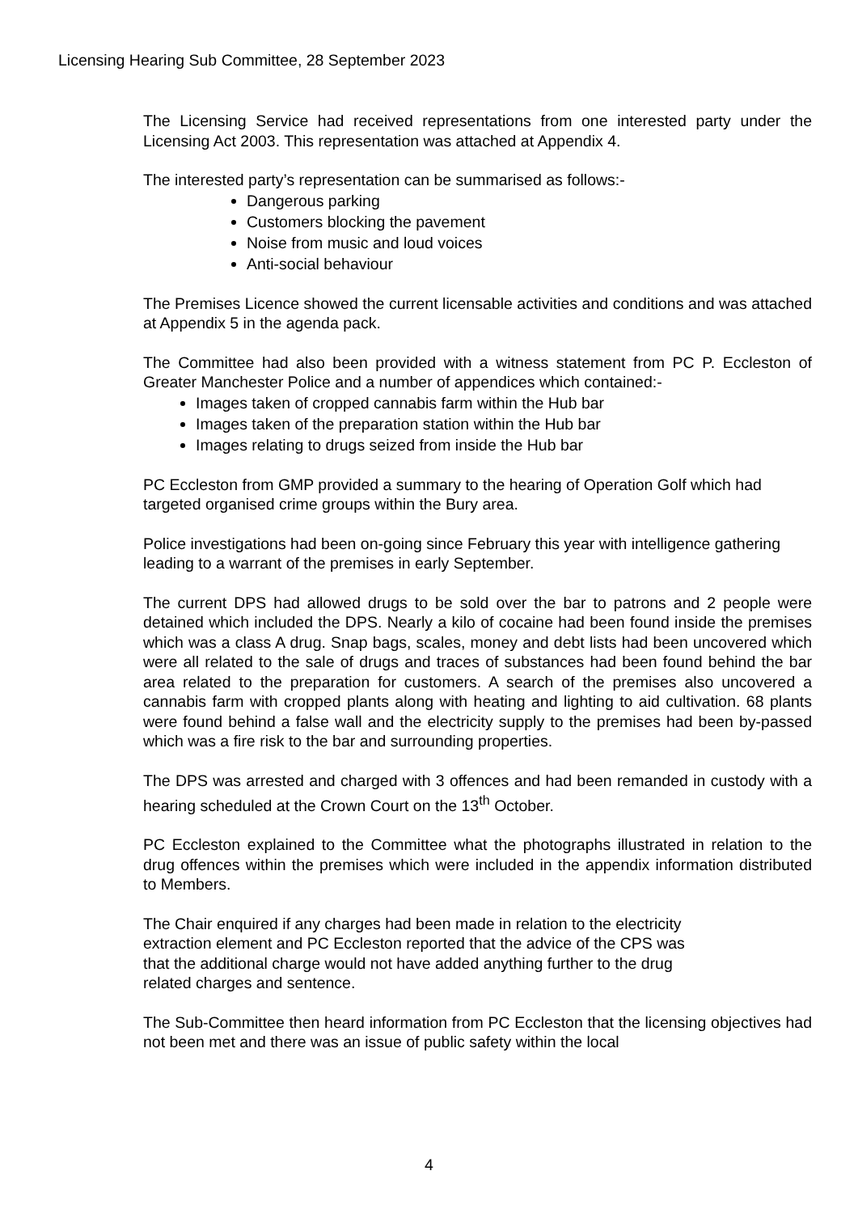Licensing Hearing Sub Committee, 28 September 2023
The Licensing Service had received representations from one interested party under the Licensing Act 2003. This representation was attached at Appendix 4.
The interested party’s representation can be summarised as follows:-
Dangerous parking
Customers blocking the pavement
Noise from music and loud voices
Anti-social behaviour
The Premises Licence showed the current licensable activities and conditions and was attached at Appendix 5 in the agenda pack.
The Committee had also been provided with a witness statement from PC P. Eccleston of Greater Manchester Police and a number of appendices which contained:-
Images taken of cropped cannabis farm within the Hub bar
Images taken of the preparation station within the Hub bar
Images relating to drugs seized from inside the Hub bar
PC Eccleston from GMP provided a summary to the hearing of Operation Golf which had targeted organised crime groups within the Bury area.
Police investigations had been on-going since February this year with intelligence gathering leading to a warrant of the premises in early September.
The current DPS had allowed drugs to be sold over the bar to patrons and 2 people were detained which included the DPS. Nearly a kilo of cocaine had been found inside the premises which was a class A drug. Snap bags, scales, money and debt lists had been uncovered which were all related to the sale of drugs and traces of substances had been found behind the bar area related to the preparation for customers. A search of the premises also uncovered a cannabis farm with cropped plants along with heating and lighting to aid cultivation. 68 plants were found behind a false wall and the electricity supply to the premises had been by-passed which was a fire risk to the bar and surrounding properties.
The DPS was arrested and charged with 3 offences and had been remanded in custody with a hearing scheduled at the Crown Court on the 13<sup>th</sup> October.
PC Eccleston explained to the Committee what the photographs illustrated in relation to the drug offences within the premises which were included in the appendix information distributed to Members.
The Chair enquired if any charges had been made in relation to the electricity
extraction element and PC Eccleston reported that the advice of the CPS was
that the additional charge would not have added anything further to the drug
related charges and sentence.
The Sub-Committee then heard information from PC Eccleston that the licensing objectives had not been met and there was an issue of public safety within the local
4